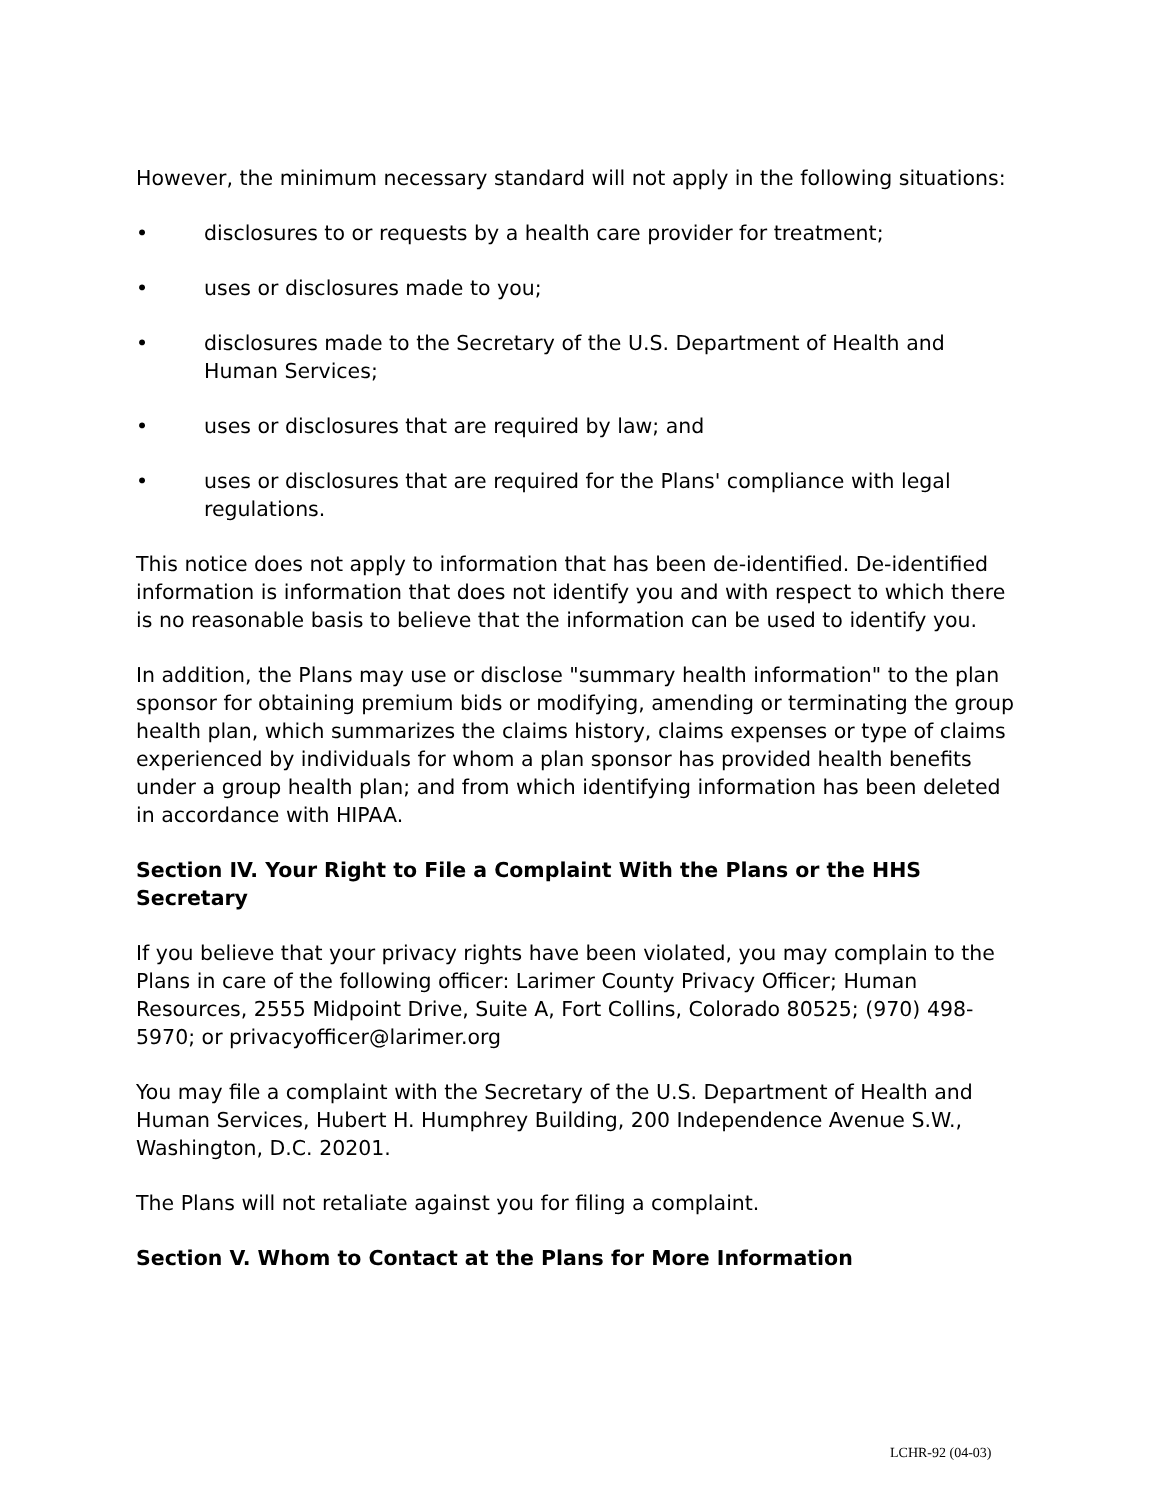However, the minimum necessary standard will not apply in the following situations:
• disclosures to or requests by a health care provider for treatment;
• uses or disclosures made to you;
• disclosures made to the Secretary of the U.S. Department of Health and Human Services;
• uses or disclosures that are required by law; and
• uses or disclosures that are required for the Plans' compliance with legal regulations.
This notice does not apply to information that has been de-identified. De-identified information is information that does not identify you and with respect to which there is no reasonable basis to believe that the information can be used to identify you.
In addition, the Plans may use or disclose "summary health information" to the plan sponsor for obtaining premium bids or modifying, amending or terminating the group health plan, which summarizes the claims history, claims expenses or type of claims experienced by individuals for whom a plan sponsor has provided health benefits under a group health plan; and from which identifying information has been deleted in accordance with HIPAA.
Section IV. Your Right to File a Complaint With the Plans or the HHS Secretary
If you believe that your privacy rights have been violated, you may complain to the Plans in care of the following officer: Larimer County Privacy Officer; Human Resources, 2555 Midpoint Drive, Suite A, Fort Collins, Colorado 80525; (970) 498-5970; or privacyofficer@larimer.org
You may file a complaint with the Secretary of the U.S. Department of Health and Human Services, Hubert H. Humphrey Building, 200 Independence Avenue S.W., Washington, D.C. 20201.
The Plans will not retaliate against you for filing a complaint.
Section V. Whom to Contact at the Plans for More Information
LCHR-92 (04-03)